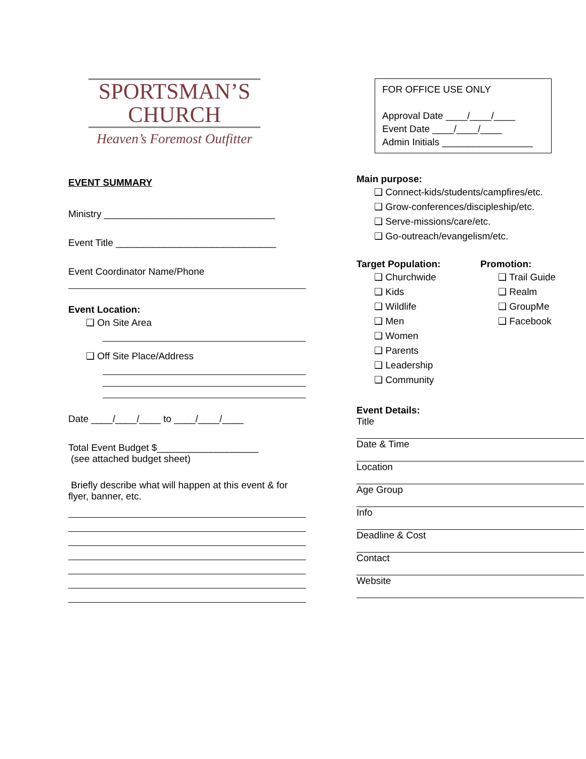SPORTSMAN’S
CHURCH
Heaven’s Foremost Outfitter
EVENT SUMMARY
Ministry ________________________________
Event Title ______________________________
Event Coordinator Name/Phone
Event Location:
❑ On Site Area
❑ Off Site Place/Address
Date ____/____/____ to ____/____/____
Total Event Budget $___________________
(see attached budget sheet)
Briefly describe what will happen at this event & for flyer, banner, etc.
FOR OFFICE USE ONLY
Approval Date ____/____/____
Event Date ____/____/____
Admin Initials _________________
Main purpose:
❑ Connect-kids/students/campfires/etc.
❑ Grow-conferences/discipleship/etc.
❑ Serve-missions/care/etc.
❑ Go-outreach/evangelism/etc.
Target Population:
❑ Churchwide
❑ Kids
❑ Wildlife
❑ Men
❑ Women
❑ Parents
❑ Leadership
❑ Community
Promotion:
❑ Trail Guide
❑ Realm
❑ GroupMe
❑ Facebook
Event Details:
Title
Date & Time
Location
Age Group
Info
Deadline & Cost
Contact
Website